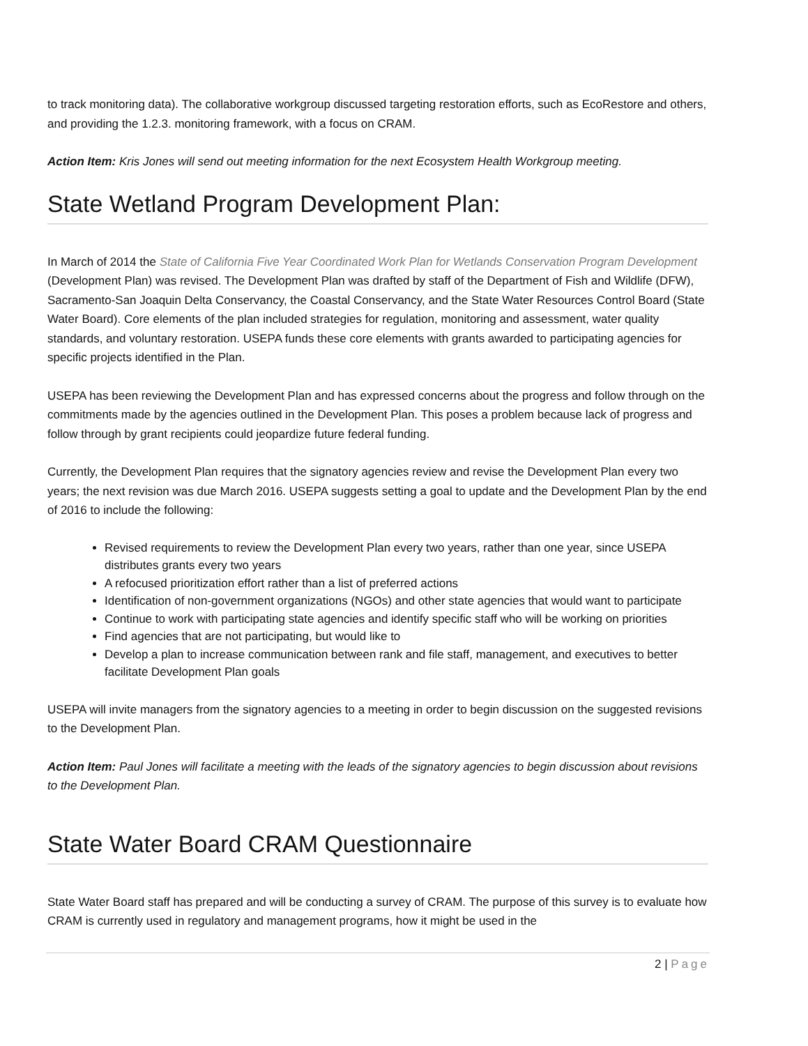to track monitoring data). The collaborative workgroup discussed targeting restoration efforts, such as EcoRestore and others, and providing the 1.2.3. monitoring framework, with a focus on CRAM.
Action Item: Kris Jones will send out meeting information for the next Ecosystem Health Workgroup meeting.
State Wetland Program Development Plan:
In March of 2014 the State of California Five Year Coordinated Work Plan for Wetlands Conservation Program Development (Development Plan) was revised. The Development Plan was drafted by staff of the Department of Fish and Wildlife (DFW), Sacramento-San Joaquin Delta Conservancy, the Coastal Conservancy, and the State Water Resources Control Board (State Water Board). Core elements of the plan included strategies for regulation, monitoring and assessment, water quality standards, and voluntary restoration. USEPA funds these core elements with grants awarded to participating agencies for specific projects identified in the Plan.
USEPA has been reviewing the Development Plan and has expressed concerns about the progress and follow through on the commitments made by the agencies outlined in the Development Plan. This poses a problem because lack of progress and follow through by grant recipients could jeopardize future federal funding.
Currently, the Development Plan requires that the signatory agencies review and revise the Development Plan every two years; the next revision was due March 2016. USEPA suggests setting a goal to update and the Development Plan by the end of 2016 to include the following:
Revised requirements to review the Development Plan every two years, rather than one year, since USEPA distributes grants every two years
A refocused prioritization effort rather than a list of preferred actions
Identification of non-government organizations (NGOs) and other state agencies that would want to participate
Continue to work with participating state agencies and identify specific staff who will be working on priorities
Find agencies that are not participating, but would like to
Develop a plan to increase communication between rank and file staff, management, and executives to better facilitate Development Plan goals
USEPA will invite managers from the signatory agencies to a meeting in order to begin discussion on the suggested revisions to the Development Plan.
Action Item: Paul Jones will facilitate a meeting with the leads of the signatory agencies to begin discussion about revisions to the Development Plan.
State Water Board CRAM Questionnaire
State Water Board staff has prepared and will be conducting a survey of CRAM. The purpose of this survey is to evaluate how CRAM is currently used in regulatory and management programs, how it might be used in the
2 | Page